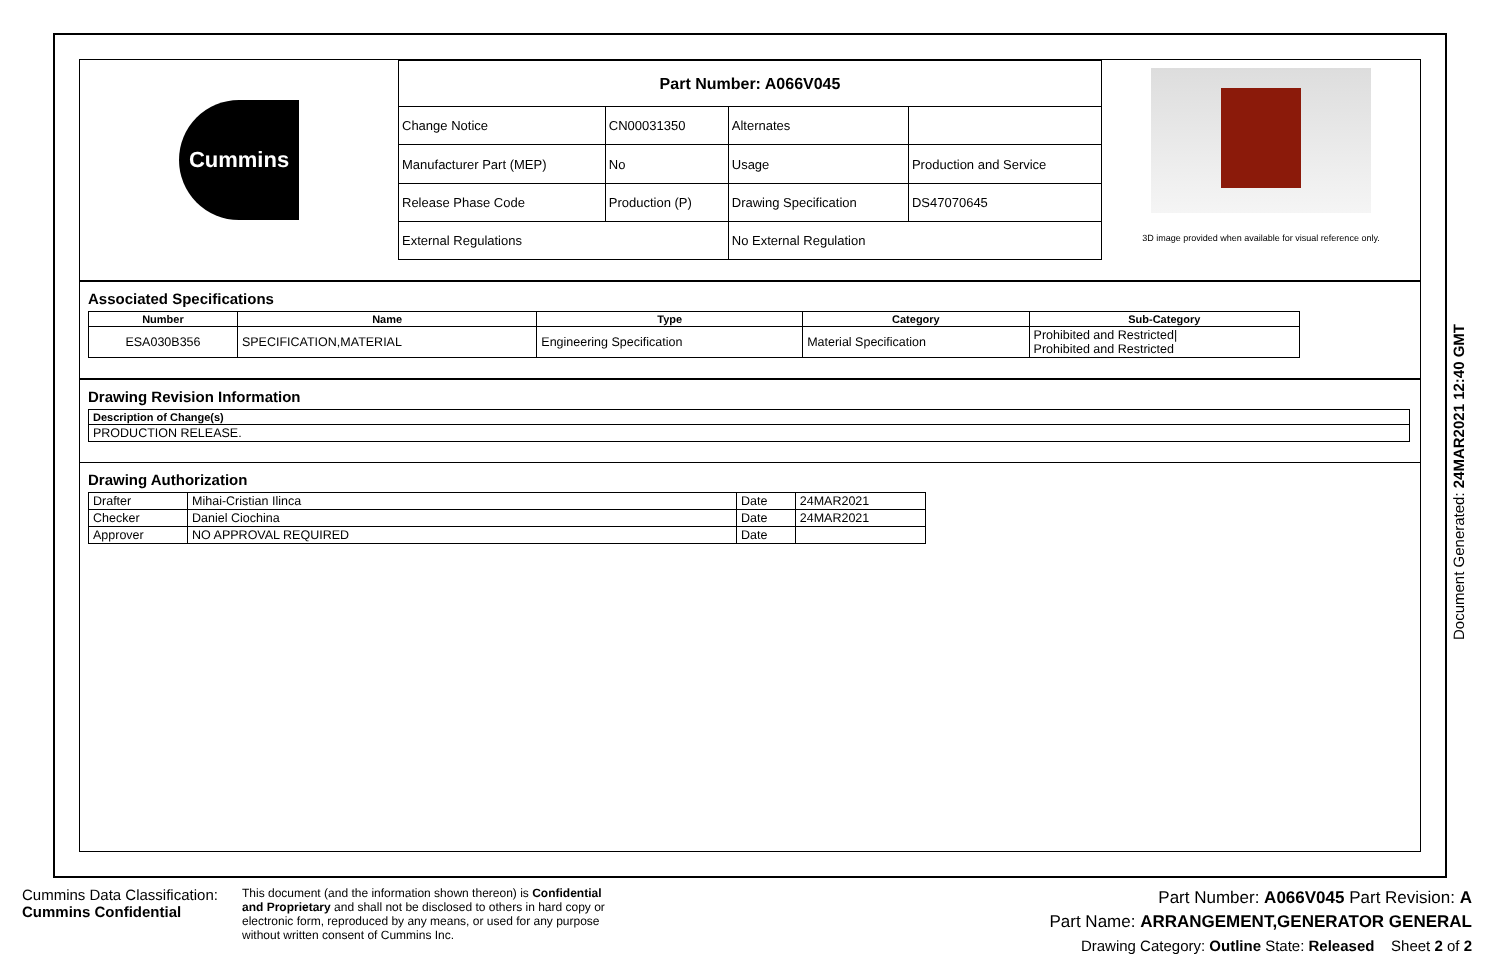Cummins
| Part Number: A066V045 | | | |
| Change Notice | CN00031350 | Alternates | |
| Manufacturer Part (MEP) | No | Usage | Production and Service |
| Release Phase Code | Production (P) | Drawing Specification | DS47070645 |
| External Regulations | | No External Regulation | |
3D image provided when available for visual reference only.
Associated Specifications
| Number | Name | Type | Category | Sub-Category |
| --- | --- | --- | --- | --- |
| ESA030B356 | SPECIFICATION,MATERIAL | Engineering Specification | Material Specification | Prohibited and Restricted/ Prohibited and Restricted |
Drawing Revision Information
| Description of Change(s) |
| --- |
| PRODUCTION RELEASE. |
Drawing Authorization
| Drafter | Mihai-Cristian Ilinca | Date | 24MAR2021 |
| Checker | Daniel Ciochina | Date | 24MAR2021 |
| Approver | NO APPROVAL REQUIRED | Date | |
Document Generated: 24MAR2021 12:40 GMT
Cummins Data Classification:
Cummins Confidential
This document (and the information shown thereon) is Confidential and Proprietary and shall not be disclosed to others in hard copy or electronic form, reproduced by any means, or used for any purpose without written consent of Cummins Inc.
Part Number: A066V045 Part Revision: A
Part Name: ARRANGEMENT,GENERATOR GENERAL
Drawing Category: Outline State: Released Sheet 2 of 2